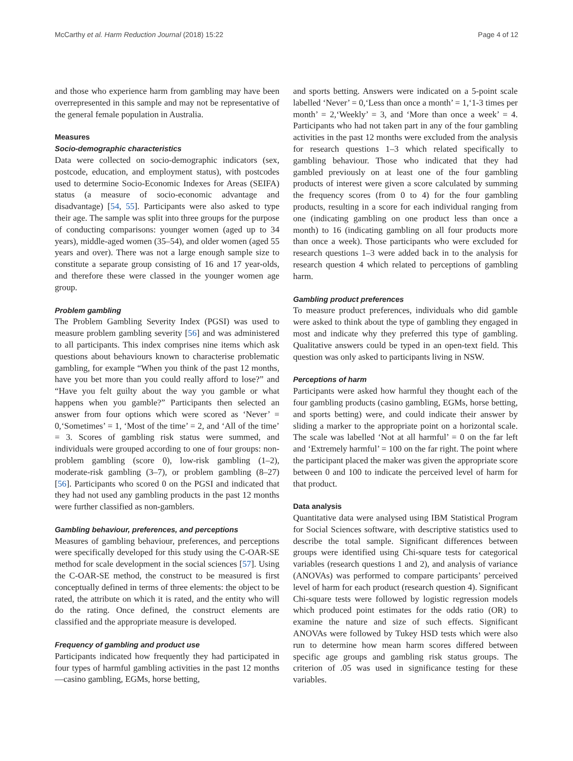McCarthy et al. Harm Reduction Journal (2018) 15:22 Page 4 of 12
and those who experience harm from gambling may have been overrepresented in this sample and may not be representative of the general female population in Australia.
Measures
Socio-demographic characteristics
Data were collected on socio-demographic indicators (sex, postcode, education, and employment status), with postcodes used to determine Socio-Economic Indexes for Areas (SEIFA) status (a measure of socio-economic advantage and disadvantage) [54, 55]. Participants were also asked to type their age. The sample was split into three groups for the purpose of conducting comparisons: younger women (aged up to 34 years), middle-aged women (35–54), and older women (aged 55 years and over). There was not a large enough sample size to constitute a separate group consisting of 16 and 17 year-olds, and therefore these were classed in the younger women age group.
Problem gambling
The Problem Gambling Severity Index (PGSI) was used to measure problem gambling severity [56] and was administered to all participants. This index comprises nine items which ask questions about behaviours known to characterise problematic gambling, for example “When you think of the past 12 months, have you bet more than you could really afford to lose?” and “Have you felt guilty about the way you gamble or what happens when you gamble?” Participants then selected an answer from four options which were scored as ‘Never’ = 0,‘Sometimes’ = 1, ‘Most of the time’ = 2, and ‘All of the time’ = 3. Scores of gambling risk status were summed, and individuals were grouped according to one of four groups: non-problem gambling (score 0), low-risk gambling (1–2), moderate-risk gambling (3–7), or problem gambling (8–27) [56]. Participants who scored 0 on the PGSI and indicated that they had not used any gambling products in the past 12 months were further classified as non-gamblers.
Gambling behaviour, preferences, and perceptions
Measures of gambling behaviour, preferences, and perceptions were specifically developed for this study using the C-OAR-SE method for scale development in the social sciences [57]. Using the C-OAR-SE method, the construct to be measured is first conceptually defined in terms of three elements: the object to be rated, the attribute on which it is rated, and the entity who will do the rating. Once defined, the construct elements are classified and the appropriate measure is developed.
Frequency of gambling and product use
Participants indicated how frequently they had participated in four types of harmful gambling activities in the past 12 months—casino gambling, EGMs, horse betting,
and sports betting. Answers were indicated on a 5-point scale labelled ‘Never’ = 0,‘Less than once a month’ = 1,‘1-3 times per month’ = 2,‘Weekly’ = 3, and ‘More than once a week’ = 4. Participants who had not taken part in any of the four gambling activities in the past 12 months were excluded from the analysis for research questions 1–3 which related specifically to gambling behaviour. Those who indicated that they had gambled previously on at least one of the four gambling products of interest were given a score calculated by summing the frequency scores (from 0 to 4) for the four gambling products, resulting in a score for each individual ranging from one (indicating gambling on one product less than once a month) to 16 (indicating gambling on all four products more than once a week). Those participants who were excluded for research questions 1–3 were added back in to the analysis for research question 4 which related to perceptions of gambling harm.
Gambling product preferences
To measure product preferences, individuals who did gamble were asked to think about the type of gambling they engaged in most and indicate why they preferred this type of gambling. Qualitative answers could be typed in an open-text field. This question was only asked to participants living in NSW.
Perceptions of harm
Participants were asked how harmful they thought each of the four gambling products (casino gambling, EGMs, horse betting, and sports betting) were, and could indicate their answer by sliding a marker to the appropriate point on a horizontal scale. The scale was labelled ‘Not at all harmful’ = 0 on the far left and ‘Extremely harmful’ = 100 on the far right. The point where the participant placed the maker was given the appropriate score between 0 and 100 to indicate the perceived level of harm for that product.
Data analysis
Quantitative data were analysed using IBM Statistical Program for Social Sciences software, with descriptive statistics used to describe the total sample. Significant differences between groups were identified using Chi-square tests for categorical variables (research questions 1 and 2), and analysis of variance (ANOVAs) was performed to compare participants’ perceived level of harm for each product (research question 4). Significant Chi-square tests were followed by logistic regression models which produced point estimates for the odds ratio (OR) to examine the nature and size of such effects. Significant ANOVAs were followed by Tukey HSD tests which were also run to determine how mean harm scores differed between specific age groups and gambling risk status groups. The criterion of .05 was used in significance testing for these variables.